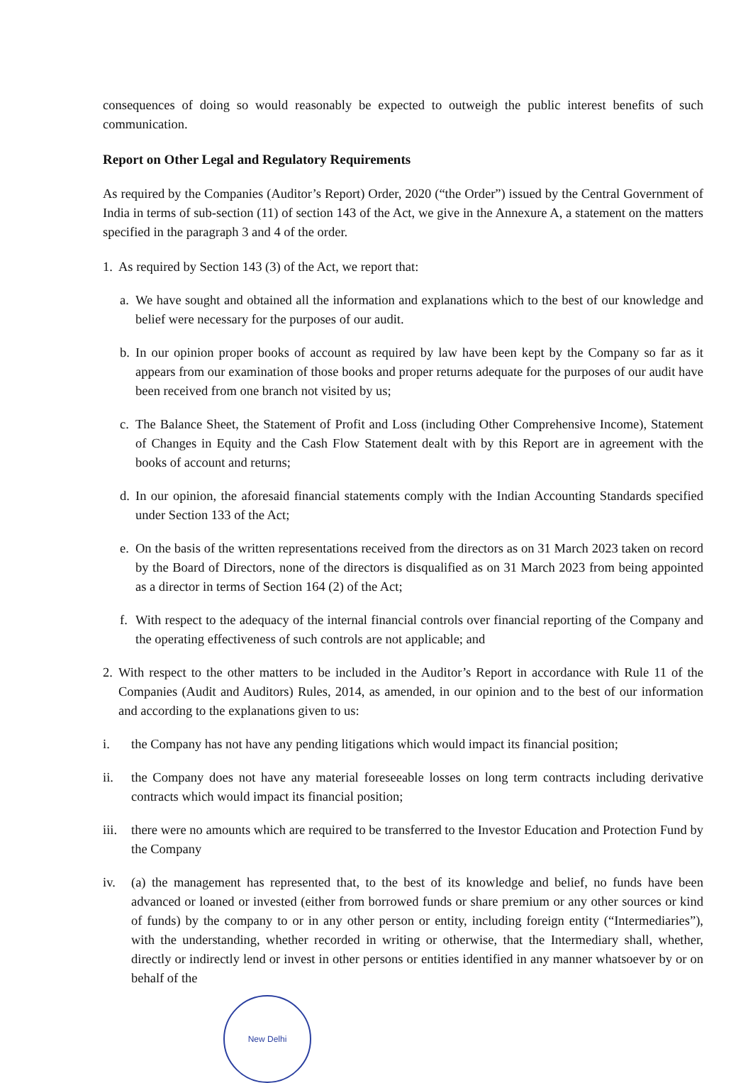consequences of doing so would reasonably be expected to outweigh the public interest benefits of such communication.
Report on Other Legal and Regulatory Requirements
As required by the Companies (Auditor’s Report) Order, 2020 (“the Order”) issued by the Central Government of India in terms of sub-section (11) of section 143 of the Act, we give in the Annexure A, a statement on the matters specified in the paragraph 3 and 4 of the order.
1. As required by Section 143 (3) of the Act, we report that:
a. We have sought and obtained all the information and explanations which to the best of our knowledge and belief were necessary for the purposes of our audit.
b. In our opinion proper books of account as required by law have been kept by the Company so far as it appears from our examination of those books and proper returns adequate for the purposes of our audit have been received from one branch not visited by us;
c. The Balance Sheet, the Statement of Profit and Loss (including Other Comprehensive Income), Statement of Changes in Equity and the Cash Flow Statement dealt with by this Report are in agreement with the books of account and returns;
d. In our opinion, the aforesaid financial statements comply with the Indian Accounting Standards specified under Section 133 of the Act;
e. On the basis of the written representations received from the directors as on 31 March 2023 taken on record by the Board of Directors, none of the directors is disqualified as on 31 March 2023 from being appointed as a director in terms of Section 164 (2) of the Act;
f. With respect to the adequacy of the internal financial controls over financial reporting of the Company and the operating effectiveness of such controls are not applicable; and
2. With respect to the other matters to be included in the Auditor’s Report in accordance with Rule 11 of the Companies (Audit and Auditors) Rules, 2014, as amended, in our opinion and to the best of our information and according to the explanations given to us:
i. the Company has not have any pending litigations which would impact its financial position;
ii. the Company does not have any material foreseeable losses on long term contracts including derivative contracts which would impact its financial position;
iii. there were no amounts which are required to be transferred to the Investor Education and Protection Fund by the Company
iv. (a) the management has represented that, to the best of its knowledge and belief, no funds have been advanced or loaned or invested (either from borrowed funds or share premium or any other sources or kind of funds) by the company to or in any other person or entity, including foreign entity (“Intermediaries”), with the understanding, whether recorded in writing or otherwise, that the Intermediary shall, whether, directly or indirectly lend or invest in other persons or entities identified in any manner whatsoever by or on behalf of the
New Delhi